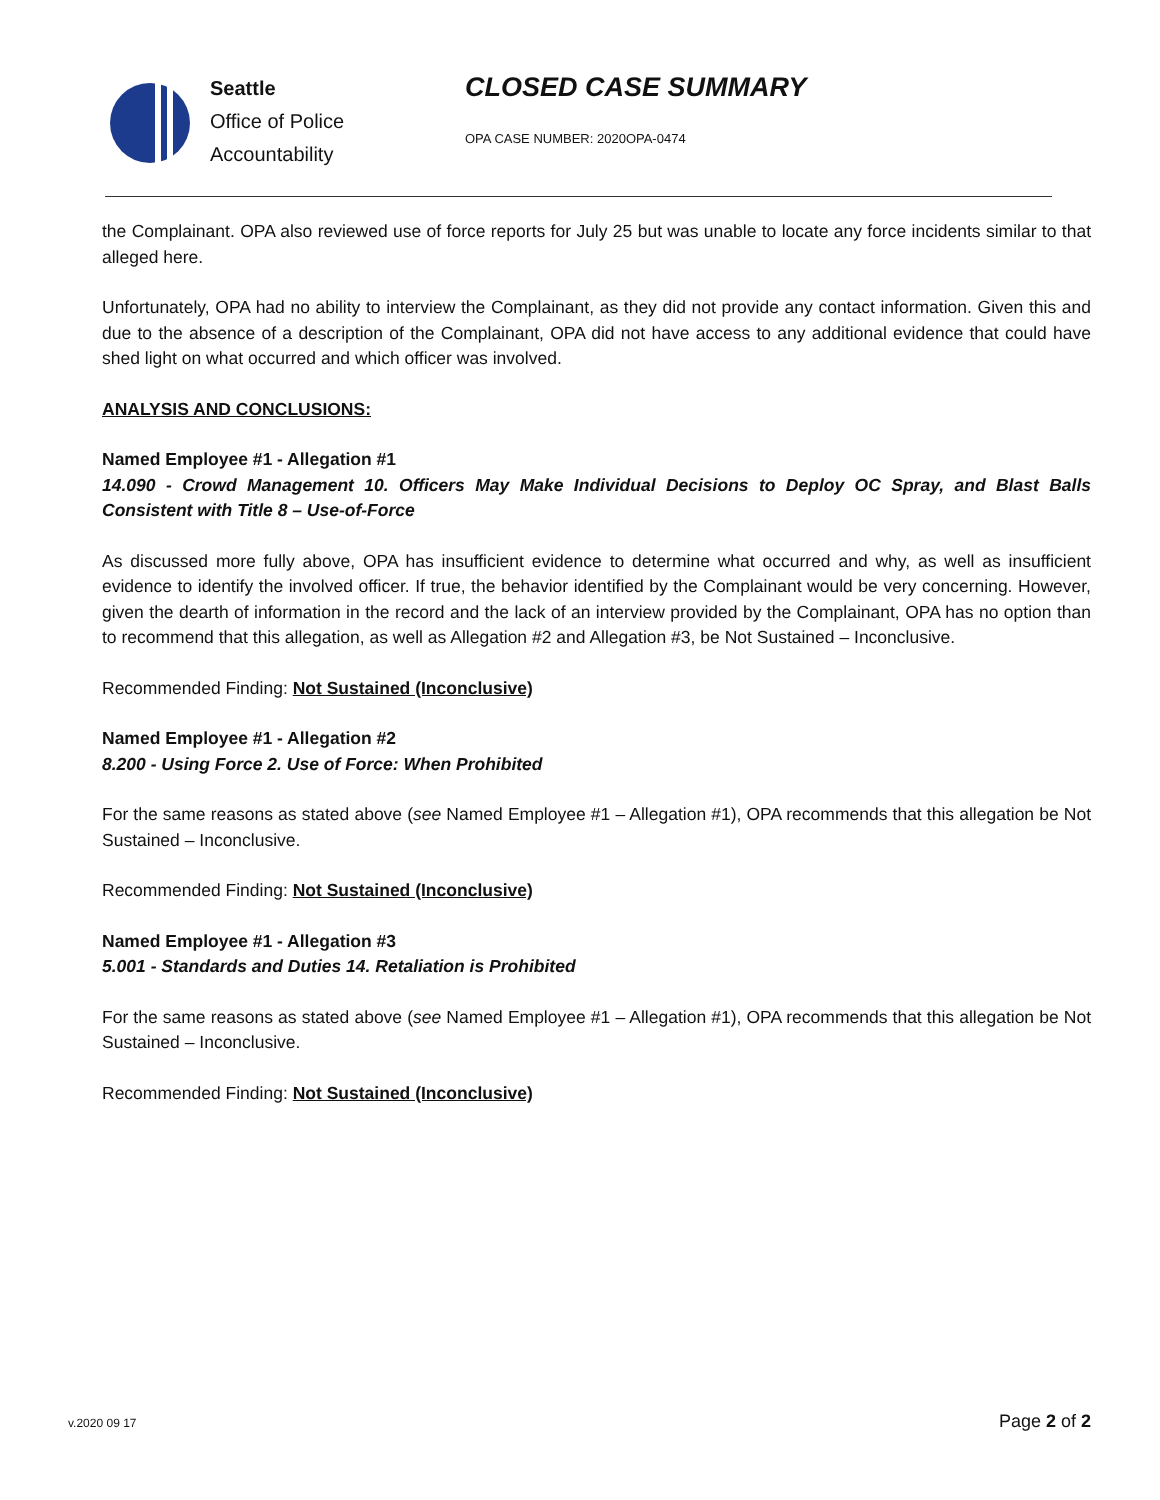Seattle
Office of Police
Accountability
CLOSED CASE SUMMARY
OPA CASE NUMBER: 2020OPA-0474
the Complainant. OPA also reviewed use of force reports for July 25 but was unable to locate any force incidents similar to that alleged here.
Unfortunately, OPA had no ability to interview the Complainant, as they did not provide any contact information. Given this and due to the absence of a description of the Complainant, OPA did not have access to any additional evidence that could have shed light on what occurred and which officer was involved.
ANALYSIS AND CONCLUSIONS:
Named Employee #1 - Allegation #1
14.090 - Crowd Management 10. Officers May Make Individual Decisions to Deploy OC Spray, and Blast Balls Consistent with Title 8 – Use-of-Force
As discussed more fully above, OPA has insufficient evidence to determine what occurred and why, as well as insufficient evidence to identify the involved officer. If true, the behavior identified by the Complainant would be very concerning. However, given the dearth of information in the record and the lack of an interview provided by the Complainant, OPA has no option than to recommend that this allegation, as well as Allegation #2 and Allegation #3, be Not Sustained – Inconclusive.
Recommended Finding: Not Sustained (Inconclusive)
Named Employee #1 - Allegation #2
8.200 - Using Force 2. Use of Force: When Prohibited
For the same reasons as stated above (see Named Employee #1 – Allegation #1), OPA recommends that this allegation be Not Sustained – Inconclusive.
Recommended Finding: Not Sustained (Inconclusive)
Named Employee #1 - Allegation #3
5.001 - Standards and Duties 14. Retaliation is Prohibited
For the same reasons as stated above (see Named Employee #1 – Allegation #1), OPA recommends that this allegation be Not Sustained – Inconclusive.
Recommended Finding: Not Sustained (Inconclusive)
v.2020 09 17 Page 2 of 2